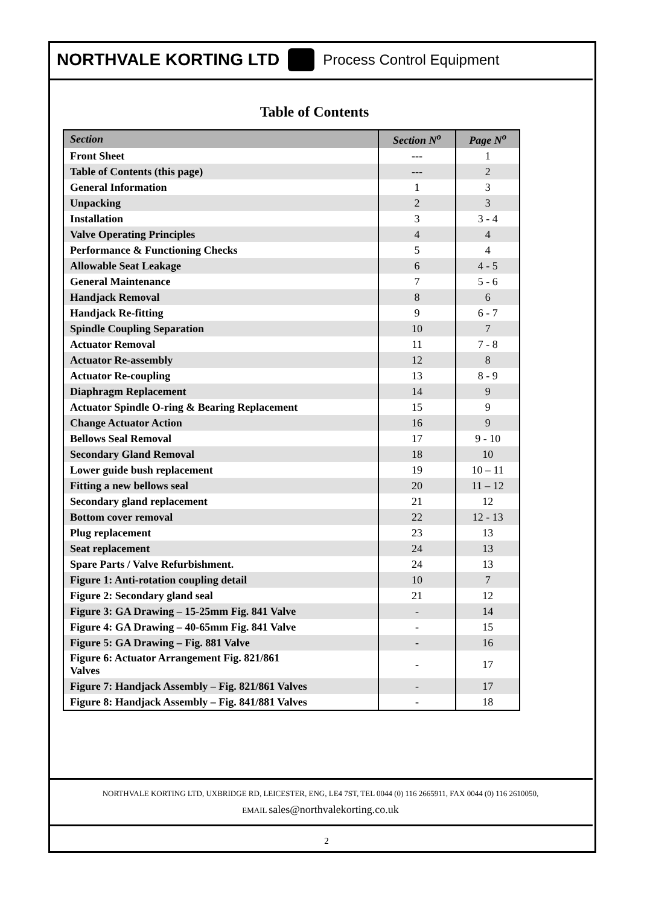NORTHVALE KORTING LTD Process Control Equipment
Table of Contents
| Section | Section N<sup>o</sup> | Page N<sup>o</sup> |
| --- | --- | --- |
| Front Sheet | --- | 1 |
| Table of Contents (this page) | --- | 2 |
| General Information | 1 | 3 |
| Unpacking | 2 | 3 |
| Installation | 3 | 3 - 4 |
| Valve Operating Principles | 4 | 4 |
| Performance & Functioning Checks | 5 | 4 |
| Allowable Seat Leakage | 6 | 4 - 5 |
| General Maintenance | 7 | 5 - 6 |
| Handjack Removal | 8 | 6 |
| Handjack Re-fitting | 9 | 6 - 7 |
| Spindle Coupling Separation | 10 | 7 |
| Actuator Removal | 11 | 7 - 8 |
| Actuator Re-assembly | 12 | 8 |
| Actuator Re-coupling | 13 | 8 - 9 |
| Diaphragm Replacement | 14 | 9 |
| Actuator Spindle O-ring & Bearing Replacement | 15 | 9 |
| Change Actuator Action | 16 | 9 |
| Bellows Seal Removal | 17 | 9 - 10 |
| Secondary Gland Removal | 18 | 10 |
| Lower guide bush replacement | 19 | 10 – 11 |
| Fitting a new bellows seal | 20 | 11 – 12 |
| Secondary gland replacement | 21 | 12 |
| Bottom cover removal | 22 | 12 - 13 |
| Plug replacement | 23 | 13 |
| Seat replacement | 24 | 13 |
| Spare Parts / Valve Refurbishment. | 24 | 13 |
| Figure 1: Anti-rotation coupling detail | 10 | 7 |
| Figure 2: Secondary gland seal | 21 | 12 |
| Figure 3: GA Drawing – 15-25mm Fig. 841 Valve | - | 14 |
| Figure 4: GA Drawing – 40-65mm Fig. 841 Valve | - | 15 |
| Figure 5: GA Drawing – Fig. 881 Valve | - | 16 |
| Figure 6: Actuator Arrangement Fig. 821/861 Valves | - | 17 |
| Figure 7: Handjack Assembly – Fig. 821/861 Valves | - | 17 |
| Figure 8: Handjack Assembly – Fig. 841/881 Valves | - | 18 |
NORTHVALE KORTING LTD, UXBRIDGE RD, LEICESTER, ENG, LE4 7ST, TEL 0044 (0) 116 2665911, FAX 0044 (0) 116 2610050,
EMAIL sales@northvalekorting.co.uk
2